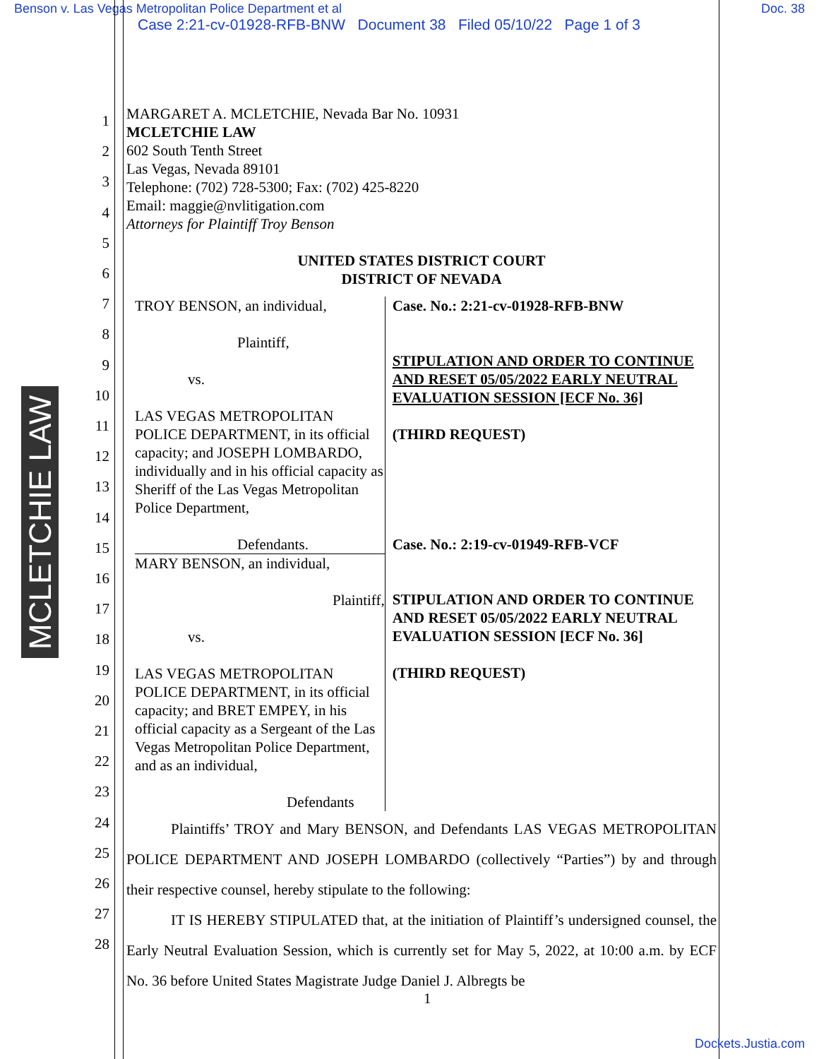Benson v. Las Vegas Metropolitan Police Department et al Doc. 38
Case 2:21-cv-01928-RFB-BNW Document 38 Filed 05/10/22 Page 1 of 3
MCLETCHIE LAW
1
2
3
4
5
6
7
8
9
10
11
12
13
14
15
16
17
18
19
20
21
22
23
24
25
26
27
28
MARGARET A. MCLETCHIE, Nevada Bar No. 10931
MCLETCHIE LAW
602 South Tenth Street
Las Vegas, Nevada 89101
Telephone: (702) 728-5300; Fax: (702) 425-8220
Email: maggie@nvlitigation.com
Attorneys for Plaintiff Troy Benson
UNITED STATES DISTRICT COURT
DISTRICT OF NEVADA
TROY BENSON, an individual,
Plaintiff,
vs.
LAS VEGAS METROPOLITAN POLICE DEPARTMENT, in its official capacity; and JOSEPH LOMBARDO, individually and in his official capacity as Sheriff of the Las Vegas Metropolitan Police Department,
Defendants.
MARY BENSON, an individual,
Plaintiff,
vs.
LAS VEGAS METROPOLITAN POLICE DEPARTMENT, in its official capacity; and BRET EMPEY, in his official capacity as a Sergeant of the Las Vegas Metropolitan Police Department, and as an individual,
Defendants
Case. No.: 2:21-cv-01928-RFB-BNW
STIPULATION AND ORDER TO CONTINUE AND RESET 05/05/2022 EARLY NEUTRAL EVALUATION SESSION [ECF No. 36]
(THIRD REQUEST)
Case. No.: 2:19-cv-01949-RFB-VCF
STIPULATION AND ORDER TO CONTINUE AND RESET 05/05/2022 EARLY NEUTRAL EVALUATION SESSION [ECF No. 36]
(THIRD REQUEST)
   Plaintiffs’ TROY and Mary BENSON, and Defendants LAS VEGAS METROPOLITAN POLICE DEPARTMENT AND JOSEPH LOMBARDO (collectively “Parties”) by and through their respective counsel, hereby stipulate to the following:
   IT IS HEREBY STIPULATED that, at the initiation of Plaintiff’s undersigned counsel, the Early Neutral Evaluation Session, which is currently set for May 5, 2022, at 10:00 a.m. by ECF No. 36 before United States Magistrate Judge Daniel J. Albregts be
1
Dockets.Justia.com